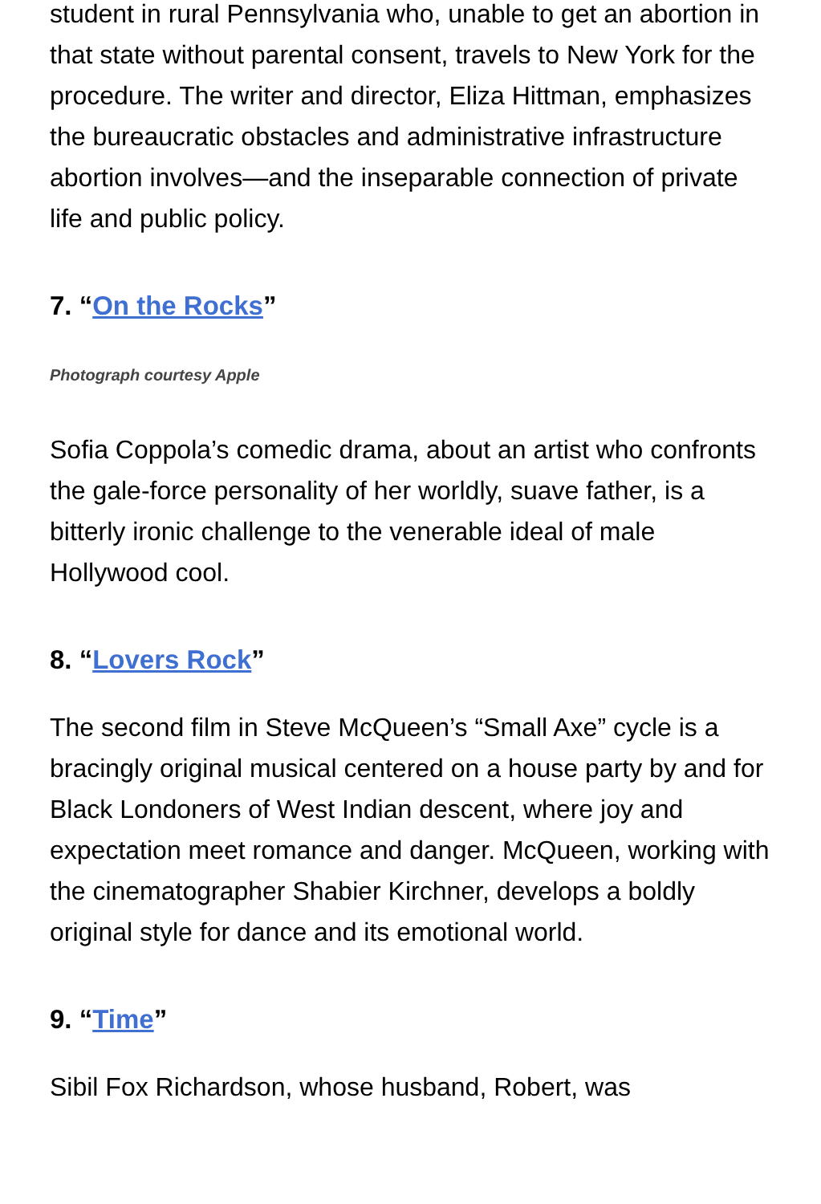student in rural Pennsylvania who, unable to get an abortion in that state without parental consent, travels to New York for the procedure. The writer and director, Eliza Hittman, emphasizes the bureaucratic obstacles and administrative infrastructure abortion involves—and the inseparable connection of private life and public policy.
7. “On the Rocks”
Photograph courtesy Apple
Sofia Coppola’s comedic drama, about an artist who confronts the gale-force personality of her worldly, suave father, is a bitterly ironic challenge to the venerable ideal of male Hollywood cool.
8. “Lovers Rock”
The second film in Steve McQueen’s “Small Axe” cycle is a bracingly original musical centered on a house party by and for Black Londoners of West Indian descent, where joy and expectation meet romance and danger. McQueen, working with the cinematographer Shabier Kirchner, develops a boldly original style for dance and its emotional world.
9. “Time”
Sibil Fox Richardson, whose husband, Robert, was